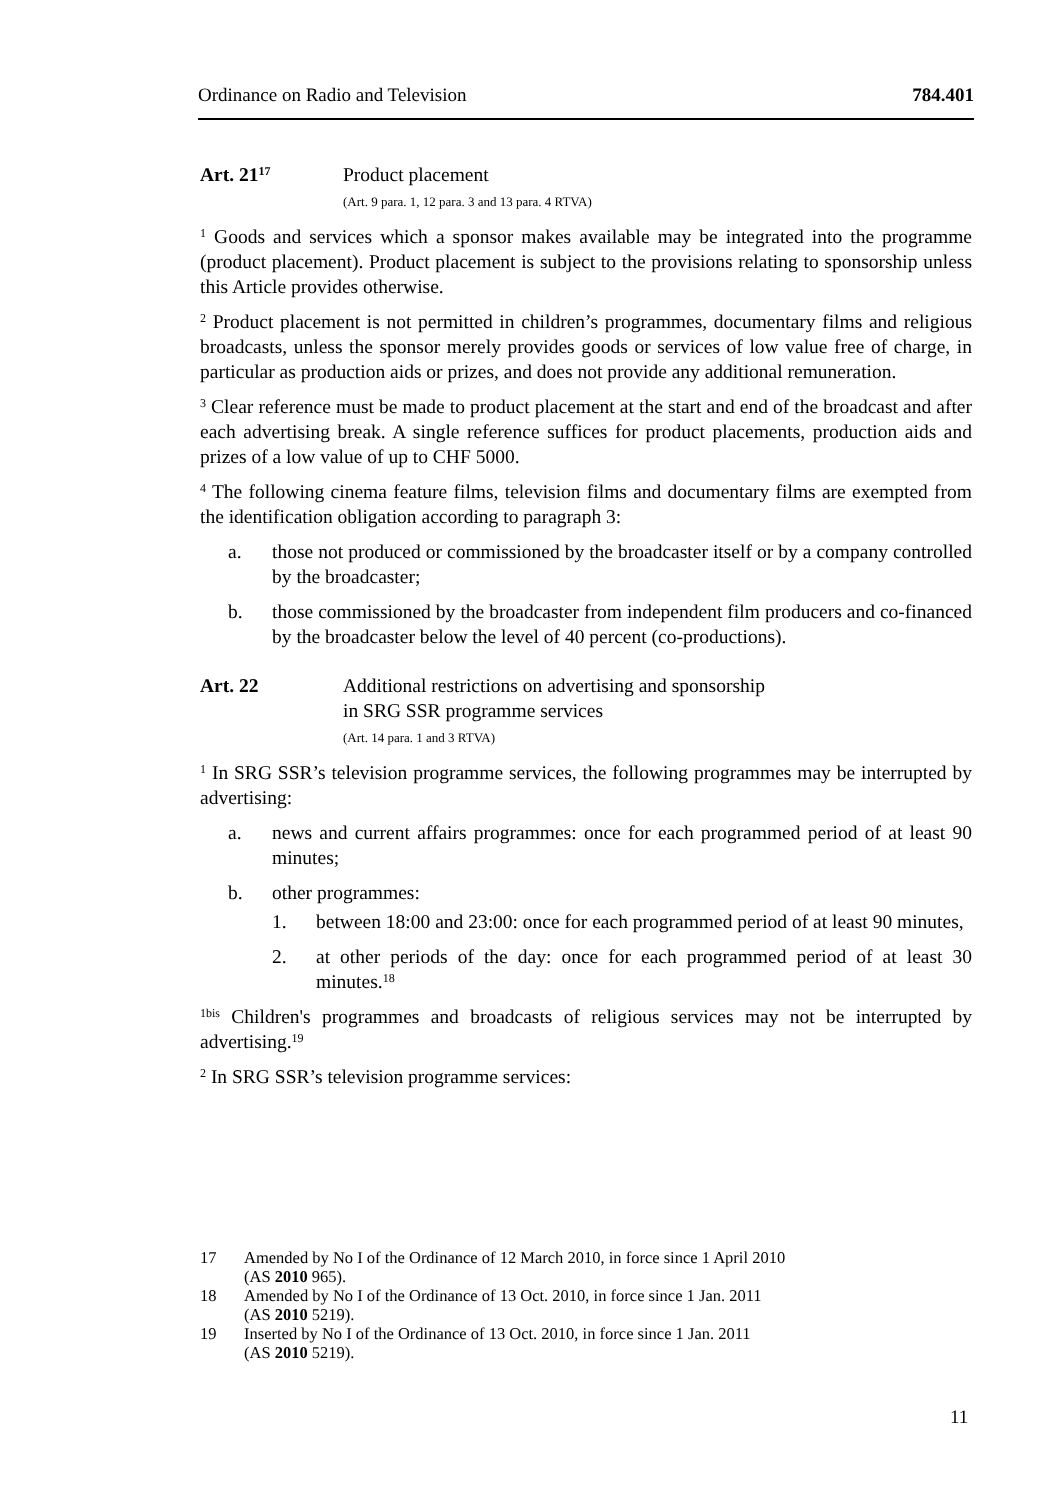Ordinance on Radio and Television 784.401
Art. 21<sup>17</sup>
Product placement
(Art. 9 para. 1, 12 para. 3 and 13 para. 4 RTVA)
<sup>1</sup> Goods and services which a sponsor makes available may be integrated into the programme (product placement). Product placement is subject to the provisions relating to sponsorship unless this Article provides otherwise.
<sup>2</sup> Product placement is not permitted in children’s programmes, documentary films and religious broadcasts, unless the sponsor merely provides goods or services of low value free of charge, in particular as production aids or prizes, and does not provide any additional remuneration.
<sup>3</sup> Clear reference must be made to product placement at the start and end of the broadcast and after each advertising break. A single reference suffices for product placements, production aids and prizes of a low value of up to CHF 5000.
<sup>4</sup> The following cinema feature films, television films and documentary films are exempted from the identification obligation according to paragraph 3:
a. those not produced or commissioned by the broadcaster itself or by a com­pany controlled by the broadcaster;
b. those commissioned by the broadcaster from independent film producers and co-financed by the broadcaster below the level of 40 percent (co-productions).
Art. 22 Additional restrictions on advertising and sponsorship
in SRG SSR programme services
(Art. 14 para. 1 and 3 RTVA)
<sup>1</sup> In SRG SSR’s television programme services, the following programmes may be interrupted by advertising:
a. news and current affairs programmes: once for each programmed period of at least 90 minutes;
b. other programmes:
1. between 18:00 and 23:00: once for each programmed period of at least 90 minutes,
2. at other periods of the day: once for each programmed period of at least 30 minutes.<sup>18</sup>
<sup>1bis</sup> Children's programmes and broadcasts of religious services may not be inter­rupted by advertising.<sup>19</sup>
<sup>2</sup> In SRG SSR’s television programme services:
17 Amended by No I of the Ordinance of 12 March 2010, in force since 1 April 2010
(AS 2010 965).
18 Amended by No I of the Ordinance of 13 Oct. 2010, in force since 1 Jan. 2011
(AS 2010 5219).
19 Inserted by No I of the Ordinance of 13 Oct. 2010, in force since 1 Jan. 2011
(AS 2010 5219).
11